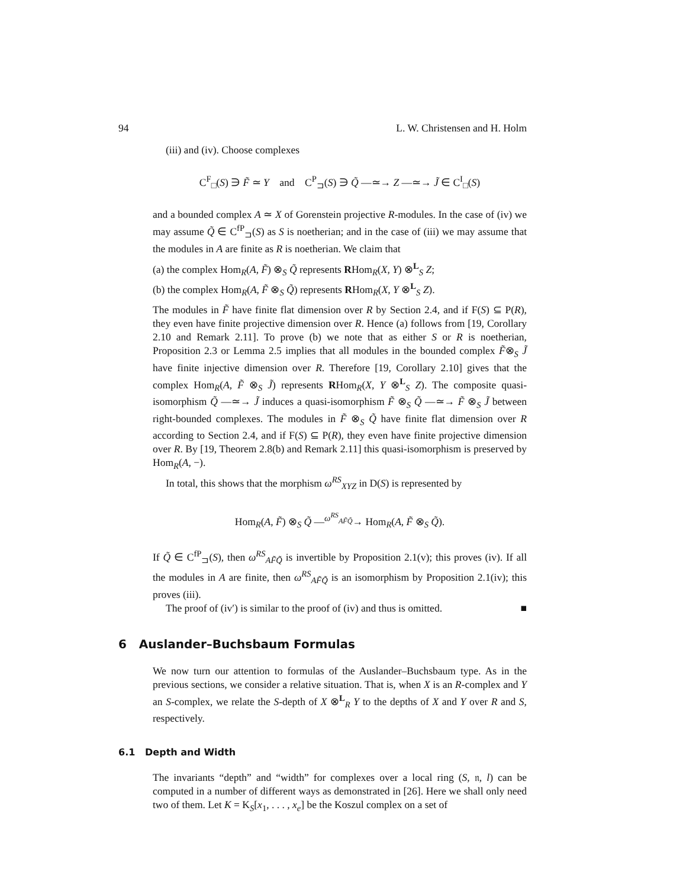94 L. W. Christensen and H. Holm
(iii) and (iv). Choose complexes
C<sup>F</sup><sub>□</sub>(S) ∋ F̃ ≃ Y and C<sup>P</sup><sub>⊐</sub>(S) ∋ Q̃ —≃→ Z —≃→ J̃ ∈ C<sup>I</sup><sub>□</sub>(S)
and a bounded complex A ≃ X of Gorenstein projective R-modules. In the case of (iv) we may assume Q̃ ∈ C<sup>fP</sup><sub>⊐</sub>(S) as S is noetherian; and in the case of (iii) we may assume that the modules in A are finite as R is noetherian. We claim that
(a) the complex Hom<sub>R</sub>(A, F̃) ⊗<sub>S</sub> Q̃ represents RHom<sub>R</sub>(X, Y) ⊗<sup>L</sup><sub>S</sub> Z;
(b) the complex Hom<sub>R</sub>(A, F̃ ⊗<sub>S</sub> Q̃) represents RHom<sub>R</sub>(X, Y ⊗<sup>L</sup><sub>S</sub> Z).
The modules in F̃ have finite flat dimension over R by Section 2.4, and if F(S) ⊆ P(R), they even have finite projective dimension over R. Hence (a) follows from [19, Corollary 2.10 and Remark 2.11]. To prove (b) we note that as either S or R is noetherian, Proposition 2.3 or Lemma 2.5 implies that all modules in the bounded complex F̃⊗<sub>S</sub> J̃ have finite injective dimension over R. Therefore [19, Corollary 2.10] gives that the complex Hom<sub>R</sub>(A, F̃ ⊗<sub>S</sub> J̃) represents RHom<sub>R</sub>(X, Y ⊗<sup>L</sup><sub>S</sub> Z). The composite quasi-isomorphism Q̃ —≃→ J̃ induces a quasi-isomorphism F̃ ⊗<sub>S</sub> Q̃ —≃→ F̃ ⊗<sub>S</sub> J̃ between right-bounded complexes. The modules in F̃ ⊗<sub>S</sub> Q̃ have finite flat dimension over R according to Section 2.4, and if F(S) ⊆ P(R), they even have finite projective dimension over R. By [19, Theorem 2.8(b) and Remark 2.11] this quasi-isomorphism is preserved by Hom<sub>R</sub>(A, −).
In total, this shows that the morphism ω<sup>RS</sup><sub>XYZ</sub> in D(S) is represented by
Hom<sub>R</sub>(A, F̃) ⊗<sub>S</sub> Q̃ —<sup>ω<sup>RS</sup><sub>AF̃Q̃</sub></sup>→ Hom<sub>R</sub>(A, F̃ ⊗<sub>S</sub> Q̃).
If Q̃ ∈ C<sup>fP</sup><sub>⊐</sub>(S), then ω<sup>RS</sup><sub>AF̃Q̃</sub> is invertible by Proposition 2.1(v); this proves (iv). If all the modules in A are finite, then ω<sup>RS</sup><sub>AF̃Q̃</sub> is an isomorphism by Proposition 2.1(iv); this proves (iii).
The proof of (iv′) is similar to the proof of (iv) and thus is omitted. ■
6 Auslander–Buchsbaum Formulas
We now turn our attention to formulas of the Auslander–Buchsbaum type. As in the previous sections, we consider a relative situation. That is, when X is an R-complex and Y an S-complex, we relate the S-depth of X ⊗<sup>L</sup><sub>R</sub> Y to the depths of X and Y over R and S, respectively.
6.1 Depth and Width
The invariants “depth” and “width” for complexes over a local ring (S, 𝔫, l) can be computed in a number of different ways as demonstrated in [26]. Here we shall only need two of them. Let K = K<sub>S</sub>[x<sub>1</sub>, . . . , x<sub>e</sub>] be the Koszul complex on a set of